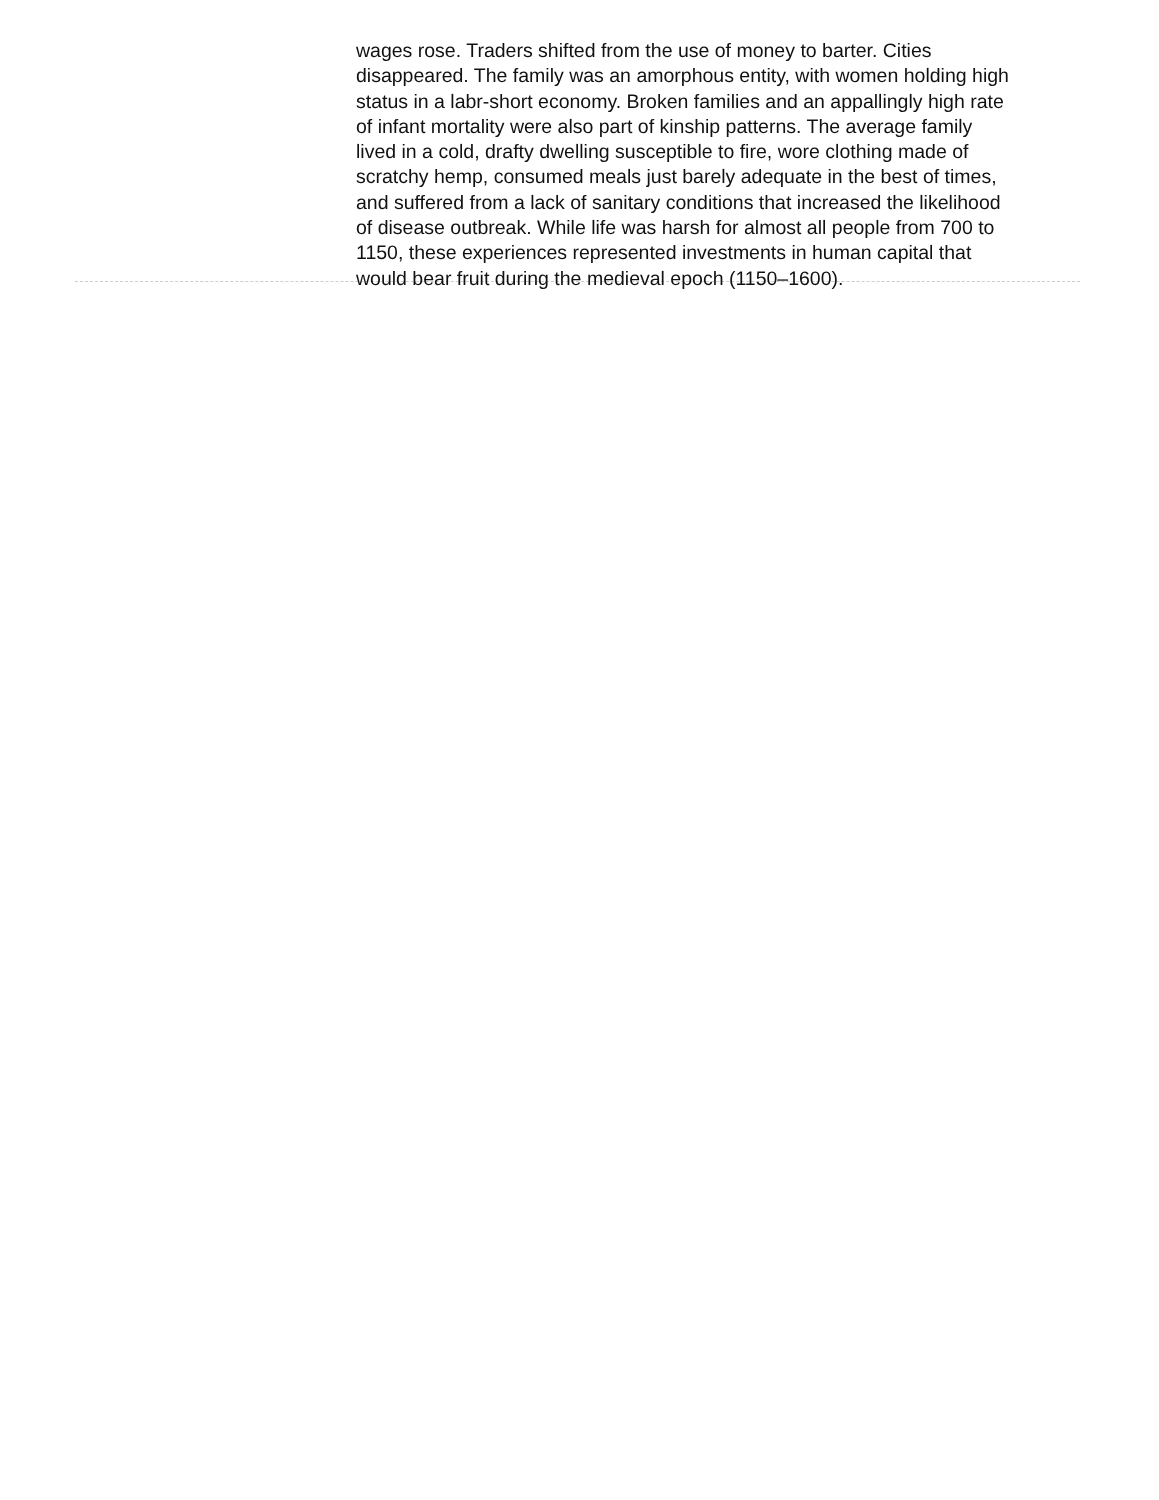wages rose. Traders shifted from the use of money to barter. Cities disappeared. The family was an amorphous entity, with women holding high status in a labr-short economy. Broken families and an appallingly high rate of infant mortality were also part of kinship patterns. The average family lived in a cold, drafty dwelling susceptible to fire, wore clothing made of scratchy hemp, consumed meals just barely adequate in the best of times, and suffered from a lack of sanitary conditions that increased the likelihood of disease outbreak. While life was harsh for almost all people from 700 to 1150, these experiences represented investments in human capital that would bear fruit during the medieval epoch (1150–1600).